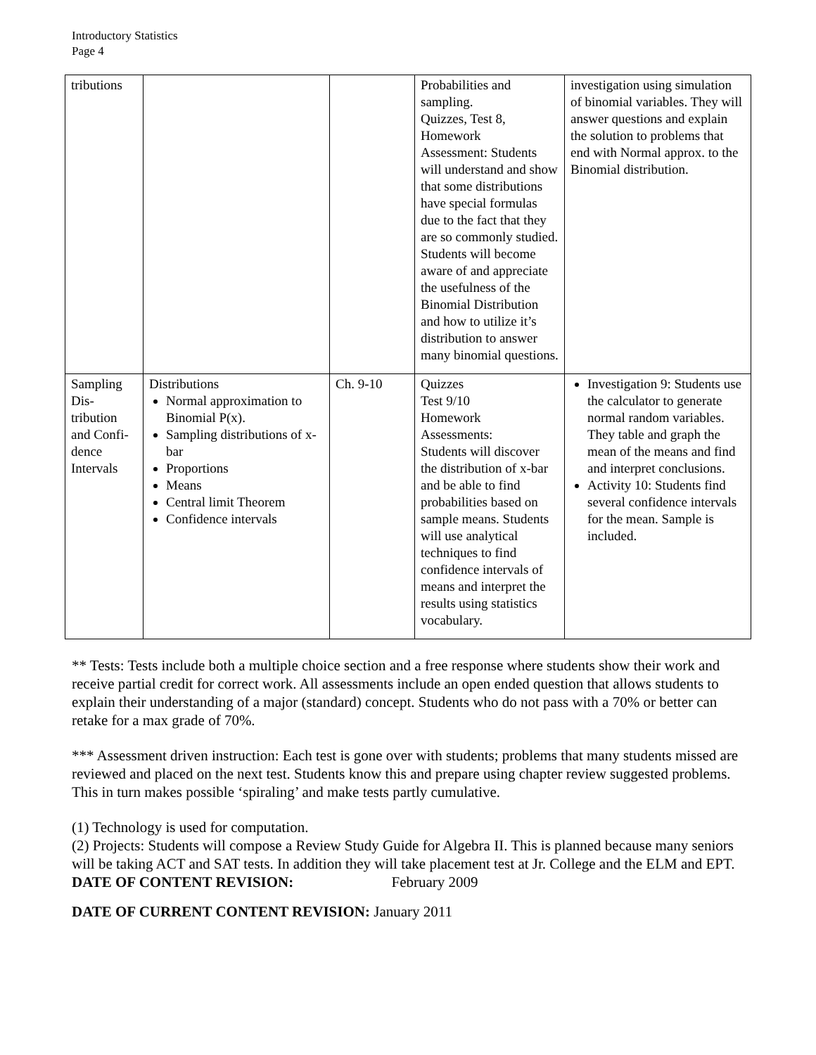Introductory Statistics
Page 4
| tributions | | | Probabilities and sampling. Quizzes, Test 8, Homework Assessment: Students will understand and show that some distributions have special formulas due to the fact that they are so commonly studied. Students will become aware of and appreciate the usefulness of the Binomial Distribution and how to utilize it’s distribution to answer many binomial questions. | investigation using simulation of binomial variables. They will answer questions and explain the solution to problems that end with Normal approx. to the Binomial distribution. |
| Sampling Dis-tribution and Confi-dence Intervals | Distributions Normal approximation to Binomial P(x). Sampling distributions of x-bar Proportions Means Central limit Theorem Confidence intervals | Ch. 9-10 | Quizzes Test 9/10 Homework Assessments: Students will discover the distribution of x-bar and be able to find probabilities based on sample means. Students will use analytical techniques to find confidence intervals of means and interpret the results using statistics vocabulary. | Investigation 9: Students use the calculator to generate normal random variables. They table and graph the mean of the means and find and interpret conclusions. Activity 10: Students find several confidence intervals for the mean. Sample is included. |
** Tests: Tests include both a multiple choice section and a free response where students show their work and receive partial credit for correct work. All assessments include an open ended question that allows students to explain their understanding of a major (standard) concept. Students who do not pass with a 70% or better can retake for a max grade of 70%.
*** Assessment driven instruction: Each test is gone over with students; problems that many students missed are reviewed and placed on the next test. Students know this and prepare using chapter review suggested problems. This in turn makes possible ‘spiraling’ and make tests partly cumulative.
(1) Technology is used for computation.
(2) Projects: Students will compose a Review Study Guide for Algebra II. This is planned because many seniors will be taking ACT and SAT tests. In addition they will take placement test at Jr. College and the ELM and EPT.
DATE OF CONTENT REVISION: February 2009
DATE OF CURRENT CONTENT REVISION: January 2011